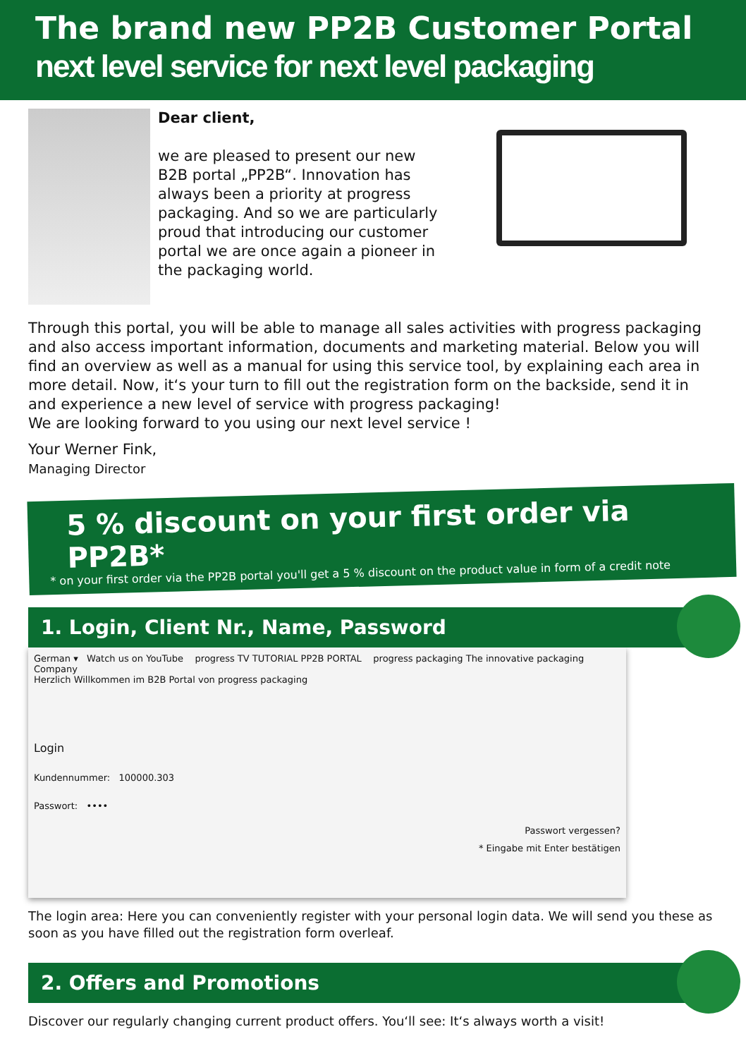The brand new PP2B Customer Portal
next level service for next level packaging
Dear client,
we are pleased to present our new B2B portal „PP2B“. Innovation has always been a priority at progress packaging. And so we are particularly proud that introducing our customer portal we are once again a pioneer in the packaging world.
Through this portal, you will be able to manage all sales activities with progress packaging and also access important information, documents and marketing material. Below you will find an overview as well as a manual for using this service tool, by explaining each area in more detail. Now, it‘s your turn to fill out the registration form on the backside, send it in and experience a new level of service with progress packaging!
We are looking forward to you using our next level service !
Your Werner Fink,
Managing Director
5 % discount on your first order via PP2B*
* on your first order via the PP2B portal you'll get a 5 % discount on the product value in form of a credit note
1. Login, Client Nr., Name, Password
German ▾ Watch us on YouTube progress TV TUTORIAL PP2B PORTAL progress packaging The innovative packaging Company
Herzlich Willkommen im B2B Portal von progress packaging
Login
Kundennummer: 100000.303
Passwort: ••••
Passwort vergessen?
* Eingabe mit Enter bestätigen
The login area: Here you can conveniently register with your personal login data. We will send you these as soon as you have filled out the registration form overleaf.
2. Offers and Promotions
Discover our regularly changing current product offers. You‘ll see: It‘s always worth a visit!